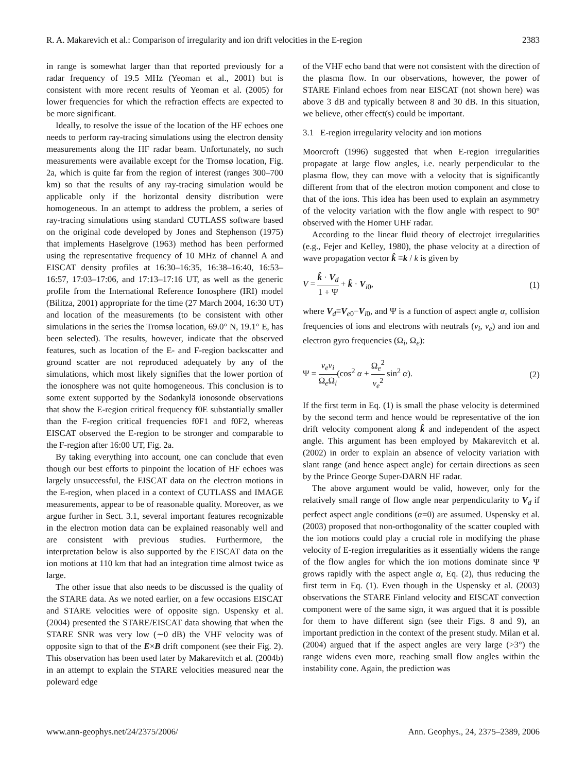R. A. Makarevich et al.: Comparison of irregularity and ion drift velocities in the E-region 2383
in range is somewhat larger than that reported previously for a radar frequency of 19.5 MHz (Yeoman et al., 2001) but is consistent with more recent results of Yeoman et al. (2005) for lower frequencies for which the refraction effects are expected to be more significant.
Ideally, to resolve the issue of the location of the HF echoes one needs to perform ray-tracing simulations using the electron density measurements along the HF radar beam. Unfortunately, no such measurements were available except for the Tromsø location, Fig. 2a, which is quite far from the region of interest (ranges 300–700 km) so that the results of any ray-tracing simulation would be applicable only if the horizontal density distribution were homogeneous. In an attempt to address the problem, a series of ray-tracing simulations using standard CUTLASS software based on the original code developed by Jones and Stephenson (1975) that implements Haselgrove (1963) method has been performed using the representative frequency of 10 MHz of channel A and EISCAT density profiles at 16:30–16:35, 16:38–16:40, 16:53–16:57, 17:03–17:06, and 17:13–17:16 UT, as well as the generic profile from the International Reference Ionosphere (IRI) model (Bilitza, 2001) appropriate for the time (27 March 2004, 16:30 UT) and location of the measurements (to be consistent with other simulations in the series the Tromsø location, 69.0° N, 19.1° E, has been selected). The results, however, indicate that the observed features, such as location of the E- and F-region backscatter and ground scatter are not reproduced adequately by any of the simulations, which most likely signifies that the lower portion of the ionosphere was not quite homogeneous. This conclusion is to some extent supported by the Sodankylä ionosonde observations that show the E-region critical frequency f0E substantially smaller than the F-region critical frequencies f0F1 and f0F2, whereas EISCAT observed the E-region to be stronger and comparable to the F-region after 16:00 UT, Fig. 2a.
By taking everything into account, one can conclude that even though our best efforts to pinpoint the location of HF echoes was largely unsuccessful, the EISCAT data on the electron motions in the E-region, when placed in a context of CUTLASS and IMAGE measurements, appear to be of reasonable quality. Moreover, as we argue further in Sect. 3.1, several important features recognizable in the electron motion data can be explained reasonably well and are consistent with previous studies. Furthermore, the interpretation below is also supported by the EISCAT data on the ion motions at 110 km that had an integration time almost twice as large.
The other issue that also needs to be discussed is the quality of the STARE data. As we noted earlier, on a few occasions EISCAT and STARE velocities were of opposite sign. Uspensky et al. (2004) presented the STARE/EISCAT data showing that when the STARE SNR was very low (∼0 dB) the VHF velocity was of opposite sign to that of the E×B drift component (see their Fig. 2). This observation has been used later by Makarevitch et al. (2004b) in an attempt to explain the STARE velocities measured near the poleward edge
of the VHF echo band that were not consistent with the direction of the plasma flow. In our observations, however, the power of STARE Finland echoes from near EISCAT (not shown here) was above 3 dB and typically between 8 and 30 dB. In this situation, we believe, other effect(s) could be important.
3.1 E-region irregularity velocity and ion motions
Moorcroft (1996) suggested that when E-region irregularities propagate at large flow angles, i.e. nearly perpendicular to the plasma flow, they can move with a velocity that is significantly different from that of the electron motion component and close to that of the ions. This idea has been used to explain an asymmetry of the velocity variation with the flow angle with respect to 90° observed with the Homer UHF radar.
According to the linear fluid theory of electrojet irregularities (e.g., Fejer and Kelley, 1980), the phase velocity at a direction of wave propagation vector k̂ ≡k / k is given by
V = k̂ · V<sub>d</sub> 1 + Ψ + k̂ · V<sub>i0</sub>, (1)
where V<sub>d</sub>≡V<sub>e0</sub>−V<sub>i0</sub>, and Ψ is a function of aspect angle α, collision frequencies of ions and electrons with neutrals (ν<sub>i</sub>, ν<sub>e</sub>) and ion and electron gyro frequencies (Ω<sub>i</sub>, Ω<sub>e</sub>):
Ψ = ν<sub>e</sub>ν<sub>i</sub> Ω<sub>e</sub>Ω<sub>i</sub>(cos<sup>2</sup> α + Ω<sub>e</sub><sup>2</sup> ν<sub>e</sub><sup>2</sup> sin<sup>2</sup> α). (2)
If the first term in Eq. (1) is small the phase velocity is determined by the second term and hence would be representative of the ion drift velocity component along k̂ and independent of the aspect angle. This argument has been employed by Makarevitch et al. (2002) in order to explain an absence of velocity variation with slant range (and hence aspect angle) for certain directions as seen by the Prince George Super-DARN HF radar.
The above argument would be valid, however, only for the relatively small range of flow angle near perpendicularity to V<sub>d</sub> if perfect aspect angle conditions (α=0) are assumed. Uspensky et al. (2003) proposed that non-orthogonality of the scatter coupled with the ion motions could play a crucial role in modifying the phase velocity of E-region irregularities as it essentially widens the range of the flow angles for which the ion motions dominate since Ψ grows rapidly with the aspect angle α, Eq. (2), thus reducing the first term in Eq. (1). Even though in the Uspensky et al. (2003) observations the STARE Finland velocity and EISCAT convection component were of the same sign, it was argued that it is possible for them to have different sign (see their Figs. 8 and 9), an important prediction in the context of the present study. Milan et al. (2004) argued that if the aspect angles are very large (>3°) the range widens even more, reaching small flow angles within the instability cone. Again, the prediction was
www.ann-geophys.net/24/2375/2006/ Ann. Geophys., 24, 2375–2389, 2006